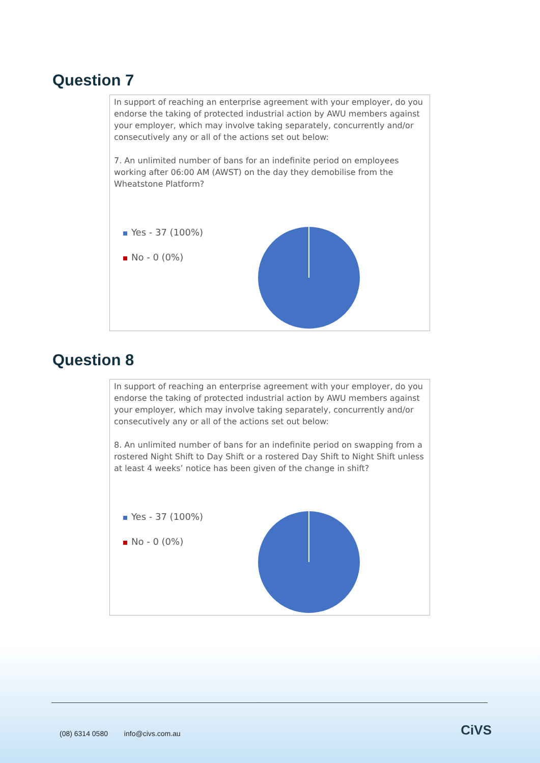Question 7
In support of reaching an enterprise agreement with your employer, do you endorse the taking of protected industrial action by AWU members against your employer, which may involve taking separately, concurrently and/or consecutively any or all of the actions set out below:
7. An unlimited number of bans for an indefinite period on employees working after 06:00 AM (AWST) on the day they demobilise from the Wheatstone Platform?
Yes - 37 (100%)
No - 0 (0%)
Question 8
In support of reaching an enterprise agreement with your employer, do you endorse the taking of protected industrial action by AWU members against your employer, which may involve taking separately, concurrently and/or consecutively any or all of the actions set out below:
8. An unlimited number of bans for an indefinite period on swapping from a rostered Night Shift to Day Shift or a rostered Day Shift to Night Shift unless at least 4 weeks’ notice has been given of the change in shift?
Yes - 37 (100%)
No - 0 (0%)
(08) 6314 0580 info@civs.com.au
CiVS